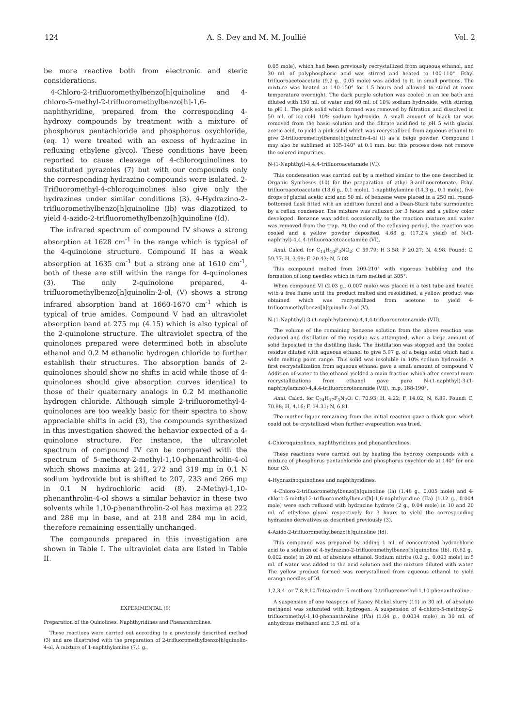124 A. S. Dey and M. M. Joullié Vol. 2
be more reactive both from electronic and steric considerations.
4-Chloro-2-trifluoromethylbenzo[h]quinoline and 4-chloro-5-methyl-2-trifluoromethylbenzo[h]-1,6-naphthyridine, prepared from the corresponding 4-hydroxy compounds by treatment with a mixture of phosphorus pentachloride and phosphorus oxychloride, (eq. 1) were treated with an excess of hydrazine in refluxing ethylene glycol. These conditions have been reported to cause cleavage of 4-chloroquinolines to substituted pyrazoles (7) but with our compounds only the corresponding hydrazino compounds were isolated. 2-Trifluoromethyl-4-chloroquinolines also give only the hydrazines under similar conditions (3). 4-Hydrazino-2-trifluoromethylbenzo[h]quinoline (Ib) was diazotized to yield 4-azido-2-trifluoromethylbenzo[h]quinoline (Id).
The infrared spectrum of compound IV shows a strong absorption at 1628 cm<sup>-1</sup> in the range which is typical of the 4-quinolone structure. Compound II has a weak absorption at 1635 cm<sup>-1</sup> but a strong one at 1610 cm<sup>-1</sup>, both of these are still within the range for 4-quinolones (3). The only 2-quinolone prepared, 4-trifluoromethylbenzo[h]quinolin-2-ol, (V) shows a strong infrared absorption band at 1660-1670 cm<sup>-1</sup> which is typical of true amides. Compound V had an ultraviolet absorption band at 275 mμ (4.15) which is also typical of the 2-quinolone structure. The ultraviolet spectra of the quinolones prepared were determined both in absolute ethanol and 0.2 M ethanolic hydrogen chloride to further establish their structures. The absorption bands of 2-quinolones should show no shifts in acid while those of 4-quinolones should give absorption curves identical to those of their quaternary analogs in 0.2 M methanolic hydrogen chloride. Although simple 2-trifluoromethyl-4-quinolones are too weakly basic for their spectra to show appreciable shifts in acid (3), the compounds synthesized in this investigation showed the behavior expected of a 4-quinolone structure. For instance, the ultraviolet spectrum of compound IV can be compared with the spectrum of 5-methoxy-2-methyl-1,10-phenanthrolin-4-ol which shows maxima at 241, 272 and 319 mμ in 0.1 N sodium hydroxide but is shifted to 207, 233 and 266 mμ in 0.1 N hydrochloric acid (8). 2-Methyl-1,10-phenanthrolin-4-ol shows a similar behavior in these two solvents while 1,10-phenanthrolin-2-ol has maxima at 222 and 286 mμ in base, and at 218 and 284 mμ in acid, therefore remaining essentially unchanged.
The compounds prepared in this investigation are shown in Table I. The ultraviolet data are listed in Table II.
EXPERIMENTAL (9)
Preparation of the Quinolines, Naphthyridines and Phenanthrolines.
These reactions were carried out according to a previously described method (3) and are illustrated with the preparation of 2-trifluoromethylbenzo[h]quinolin-4-ol. A mixture of 1-naphthylamine (7.1 g.,
0.05 mole), which had been previously recrystallized from aqueous ethanol, and 30 ml. of polyphosphoric acid was stirred and heated to 100-110°. Ethyl trifluoroacetoacetate (9.2 g., 0.05 mole) was added to it, in small portions. The mixture was heated at 140-150° for 1.5 hours and allowed to stand at room temperature overnight. The dark purple solution was cooled in an ice bath and diluted with 150 ml. of water and 60 ml. of 10% sodium hydroxide, with stirring, to p H 1. The pink solid which formed was removed by filtration and dissolved in 50 ml. of ice-cold 10% sodium hydroxide. A small amount of black tar was removed from the basic solution and the filtrate acidified to p H 5 with glacial acetic acid, to yield a pink solid which was recrystallized from aqueous ethanol to give 2-trifluoromethylbenzo[h]quinolin-4-ol (I) as a beige powder. Compound I may also be sublimed at 135-140° at 0.1 mm. but this process does not remove the colored impurities.
N-(1-Naphthyl)-4,4,4-trifluoroacetamide (VI).
This condensation was carried out by a method similar to the one described in Organic Syntheses (10) for the preparation of ethyl 3-anilinocrotonate. Ethyl trifluoroacetoacetate (18.6 g., 0.1 mole), 1-naphthylamine (14.3 g., 0.1 mole), five drops of glacial acetic acid and 50 ml. of benzene were placed in a 250 ml. round-bottomed flask fitted with an addition funnel and a Dean-Stark tube surmounted by a reflux condenser. The mixture was refluxed for 3 hours and a yellow color developed. Benzene was added occasionally to the reaction mixture and water was removed from the trap. At the end of the refluxing period, the reaction was cooled and a yellow powder deposited, 4.68 g. (17.2% yield) of N-(1-naphthyl)-4,4,4-trifluoroacetoacetamide (VI).
Anal. Calcd. for C<sub>14</sub>H<sub>10</sub>F<sub>3</sub>NO<sub>2</sub>: C 59.79; H 3.58; F 20.27; N, 4.98. Found: C, 59.77; H, 3.69; F, 20.43; N, 5.08.
This compound melted from 209-210° with vigorous bubbling and the formation of long needles which in turn melted at 305°.
When compound VI (2.03 g., 0.007 mole) was placed in a test tube and heated with a free flame until the product melted and resolidified, a yellow product was obtained which was recrystallized from acetone to yield 4-trifluoromethylbenzo[h]quinolin-2-ol (V).
N-(1-Naphthyl)-3-(1-naphthylamino)-4,4,4-trifluorocrotonamide (VII).
The volume of the remaining benzene solution from the above reaction was reduced and distillation of the residue was attempted, when a large amount of solid deposited in the distilling flask. The distillation was stopped and the cooled residue diluted with aqueous ethanol to give 5.97 g. of a beige solid which had a wide melting point range. This solid was insoluble in 10% sodium hydroxide. A first recrystallization from aqueous ethanol gave a small amount of compound V. Addition of water to the ethanol yielded a main fraction which after several more recrystallizations from ethanol gave pure N-(1-naphthyl)-3-(1-naphthylamino)-4,4,4-trifluorocrotonamide (VII), m.p. 188-190°.
Anal. Calcd. for C<sub>24</sub>H<sub>17</sub>F<sub>3</sub>N<sub>2</sub>O: C, 70.93; H, 4.22; F, 14.02; N, 6.89. Found: C, 70.88; H, 4.16; F, 14.31; N, 6.81.
The mother liquor remaining from the initial reaction gave a thick gum which could not be crystallized when further evaporation was tried.
4-Chloroquinolines, naphthyridines and phenanthrolines.
These reactions were carried out by heating the hydroxy compounds with a mixture of phosphorus pentachloride and phosphorus oxychloride at 140° for one hour (3).
4-Hydrazinoquinolines and naphthyridines.
4-Chloro-2-trifluoromethylbenzo[h]quinoline (Ia) (1.48 g., 0.005 mole) and 4-chloro-5-methyl-2-trifluoromethylbenzo[h]-1,6-naphthyridine (IIa) (1.12 g., 0.004 mole) were each refluxed with hydrazine hydrate (2 g., 0.04 mole) in 10 and 20 ml. of ethylene glycol respectively for 3 hours to yield the corresponding hydrazino derivatives as described previously (3).
4-Azido-2-trifluoromethylbenzo[h]quinoline (Id).
This compound was prepared by adding 1 ml. of concentrated hydrochloric acid to a solution of 4-hydrazino-2-trifluoromethylbenzo[h]quinoline (Ib), (0.62 g., 0.002 mole) in 20 ml. of absolute ethanol. Sodium nitrite (0.2 g., 0.003 mole) in 5 ml. of water was added to the acid solution and the mixture diluted with water. The yellow product formed was recrystallized from aqueous ethanol to yield orange needles of Id.
1,2,3,4- or 7,8,9,10-Tetrahydro-5-methoxy-2-trifluoromethyl-1,10-phenanthroline.
A suspension of one teaspoon of Raney Nickel slurry (11) in 30 ml. of absolute methanol was saturated with hydrogen. A suspension of 4-chloro-5-methoxy-2-trifluoromethyl-1,10-phenanthroline (IVa) (1.04 g., 0.0034 mole) in 30 ml. of anhydrous methanol and 3.5 ml. of a